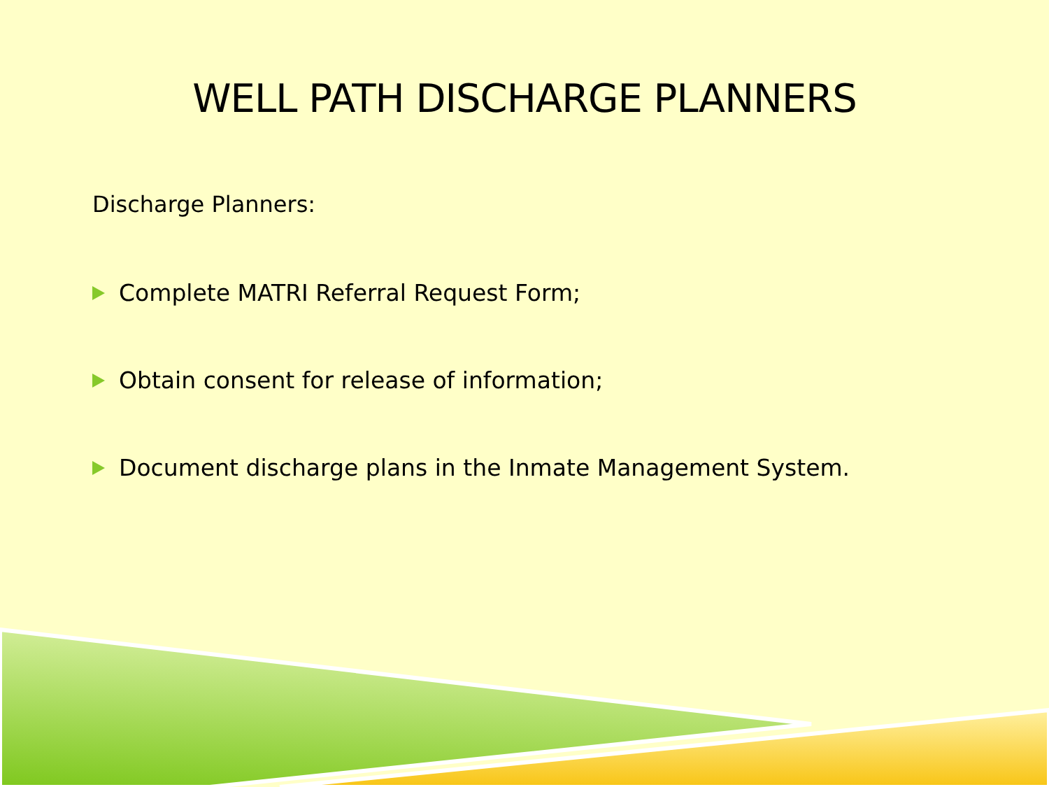WELL PATH DISCHARGE PLANNERS
Discharge Planners:
Complete MATRI Referral Request Form;
Obtain consent for release of information;
Document discharge plans in the Inmate Management System.